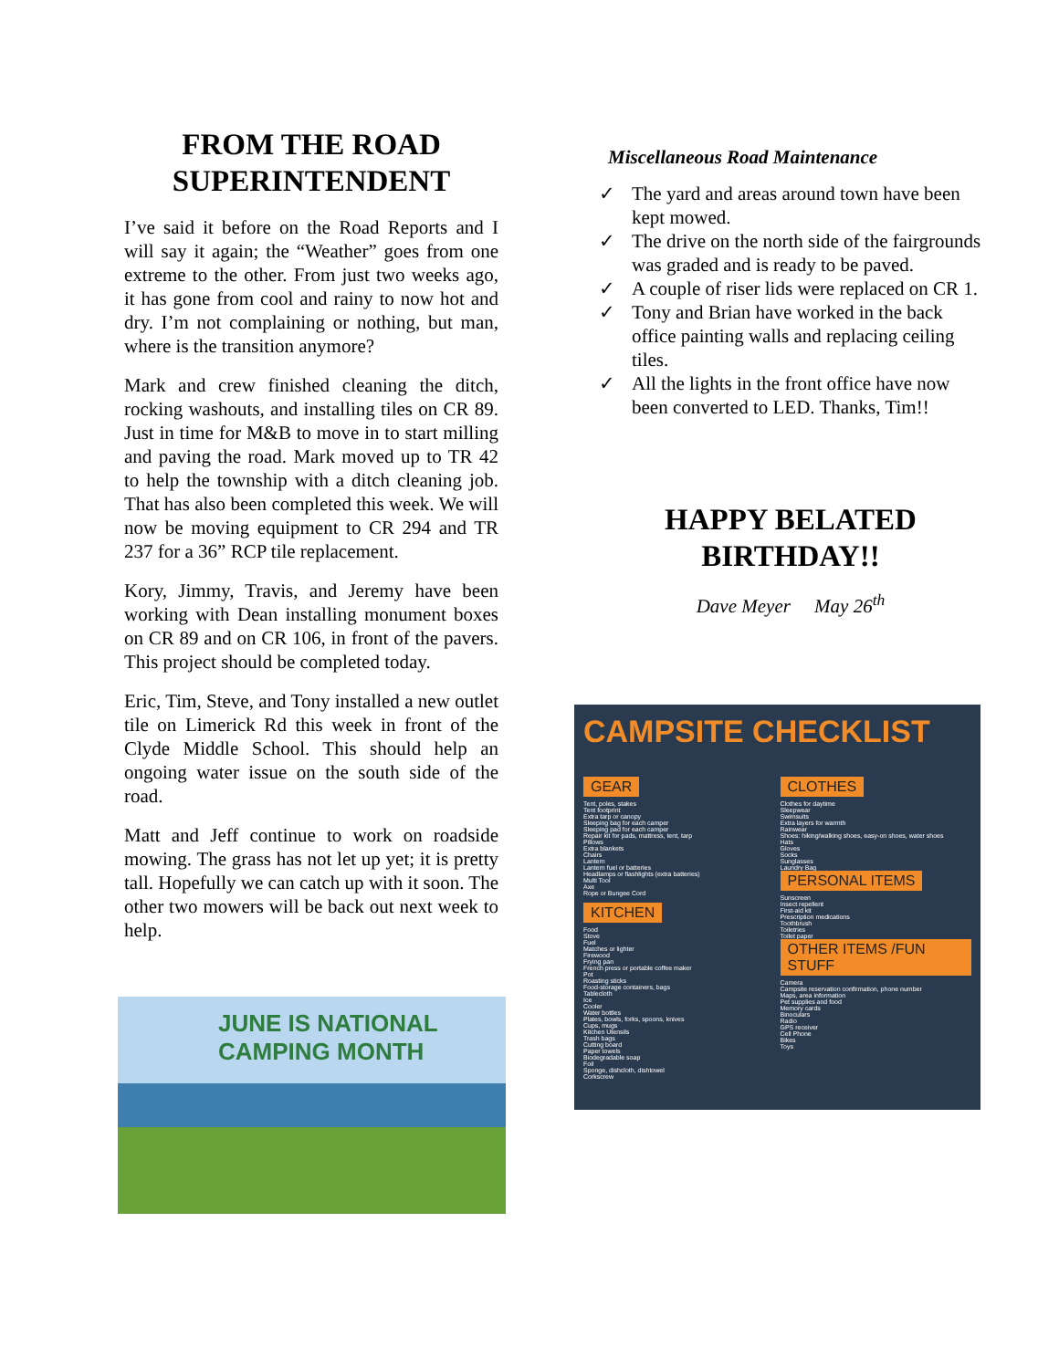FROM THE ROAD SUPERINTENDENT
I’ve said it before on the Road Reports and I will say it again; the “Weather” goes from one extreme to the other. From just two weeks ago, it has gone from cool and rainy to now hot and dry. I’m not complaining or nothing, but man, where is the transition anymore?
Mark and crew finished cleaning the ditch, rocking washouts, and installing tiles on CR 89. Just in time for M&B to move in to start milling and paving the road. Mark moved up to TR 42 to help the township with a ditch cleaning job. That has also been completed this week. We will now be moving equipment to CR 294 and TR 237 for a 36” RCP tile replacement.
Kory, Jimmy, Travis, and Jeremy have been working with Dean installing monument boxes on CR 89 and on CR 106, in front of the pavers. This project should be completed today.
Eric, Tim, Steve, and Tony installed a new outlet tile on Limerick Rd this week in front of the Clyde Middle School. This should help an ongoing water issue on the south side of the road.
Matt and Jeff continue to work on roadside mowing. The grass has not let up yet; it is pretty tall. Hopefully we can catch up with it soon. The other two mowers will be back out next week to help.
JUNE IS NATIONAL
CAMPING MONTH
Miscellaneous Road Maintenance
✓ The yard and areas around town have been kept mowed.
✓ The drive on the north side of the fairgrounds was graded and is ready to be paved.
✓ A couple of riser lids were replaced on CR 1.
✓ Tony and Brian have worked in the back office painting walls and replacing ceiling tiles.
✓ All the lights in the front office have now been converted to LED. Thanks, Tim!!
HAPPY BELATED BIRTHDAY!!
Dave Meyer May 26<sup>th</sup>
CAMPSITE CHECKLIST
GEAR
Tent, poles, stakes
Tent footprint
Extra tarp or canopy
Sleeping bag for each camper
Sleeping pad for each camper
Repair kit for pads, mattress, tent, tarp
Pillows
Extra blankets
Chairs
Lantern
Lantern fuel or batteries
Headlamps or flashlights (extra batteries)
Multi Tool
Axe
Rope or Bungee Cord
KITCHEN
Food
Stove
Fuel
Matches or lighter
Firewood
Frying pan
French press or portable coffee maker
Pot
Roasting sticks
Food-storage containers, bags
Tablecloth
Ice
Cooler
Water bottles
Plates, bowls, forks, spoons, knives
Cups, mugs
Kitchen Utensils
Trash bags
Cutting board
Paper towels
Biodegradable soap
Foil
Sponge, dishcloth, dishtowel
Corkscrew
CLOTHES
Clothes for daytime
Sleepwear
Swimsuits
Extra layers for warmth
Rainwear
Shoes: hiking/walking shoes, easy-on shoes, water shoes
Hats
Gloves
Socks
Sunglasses
Laundry Bag
PERSONAL ITEMS
Sunscreen
Insect repellent
First-aid kit
Prescription medications
Toothbrush
Toiletries
Toilet paper
OTHER ITEMS /FUN STUFF
Camera
Campsite reservation confirmation, phone number
Maps, area information
Pet supplies and food
Memory cards
Binoculars
Radio
GPS receiver
Cell Phone
Bikes
Toys